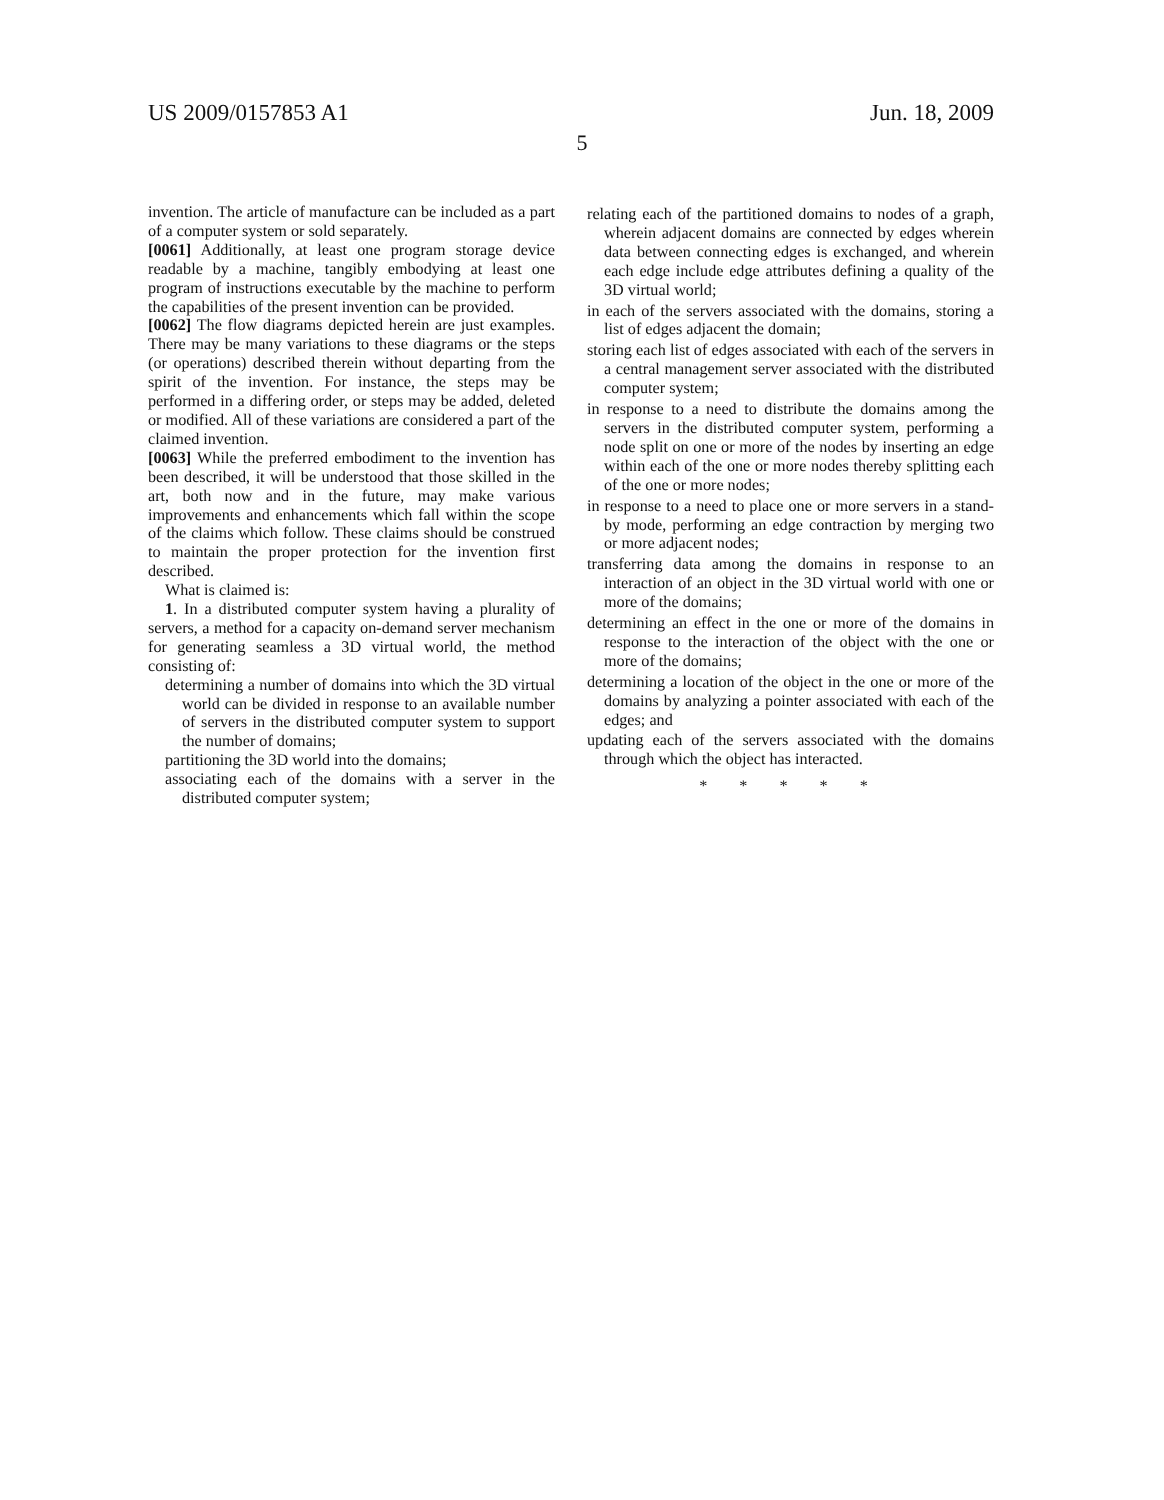US 2009/0157853 A1 Jun. 18, 2009
5
invention. The article of manufacture can be included as a part of a computer system or sold separately.
[0061] Additionally, at least one program storage device readable by a machine, tangibly embodying at least one program of instructions executable by the machine to perform the capabilities of the present invention can be provided.
[0062] The flow diagrams depicted herein are just examples. There may be many variations to these diagrams or the steps (or operations) described therein without departing from the spirit of the invention. For instance, the steps may be performed in a differing order, or steps may be added, deleted or modified. All of these variations are considered a part of the claimed invention.
[0063] While the preferred embodiment to the invention has been described, it will be understood that those skilled in the art, both now and in the future, may make various improvements and enhancements which fall within the scope of the claims which follow. These claims should be construed to maintain the proper protection for the invention first described.
What is claimed is:
1. In a distributed computer system having a plurality of servers, a method for a capacity on-demand server mechanism for generating seamless a 3D virtual world, the method consisting of:
determining a number of domains into which the 3D virtual world can be divided in response to an available number of servers in the distributed computer system to support the number of domains;
partitioning the 3D world into the domains;
associating each of the domains with a server in the distributed computer system;
relating each of the partitioned domains to nodes of a graph, wherein adjacent domains are connected by edges wherein data between connecting edges is exchanged, and wherein each edge include edge attributes defining a quality of the 3D virtual world;
in each of the servers associated with the domains, storing a list of edges adjacent the domain;
storing each list of edges associated with each of the servers in a central management server associated with the distributed computer system;
in response to a need to distribute the domains among the servers in the distributed computer system, performing a node split on one or more of the nodes by inserting an edge within each of the one or more nodes thereby splitting each of the one or more nodes;
in response to a need to place one or more servers in a stand-by mode, performing an edge contraction by merging two or more adjacent nodes;
transferring data among the domains in response to an interaction of an object in the 3D virtual world with one or more of the domains;
determining an effect in the one or more of the domains in response to the interaction of the object with the one or more of the domains;
determining a location of the object in the one or more of the domains by analyzing a pointer associated with each of the edges; and
updating each of the servers associated with the domains through which the object has interacted.
* * * * *